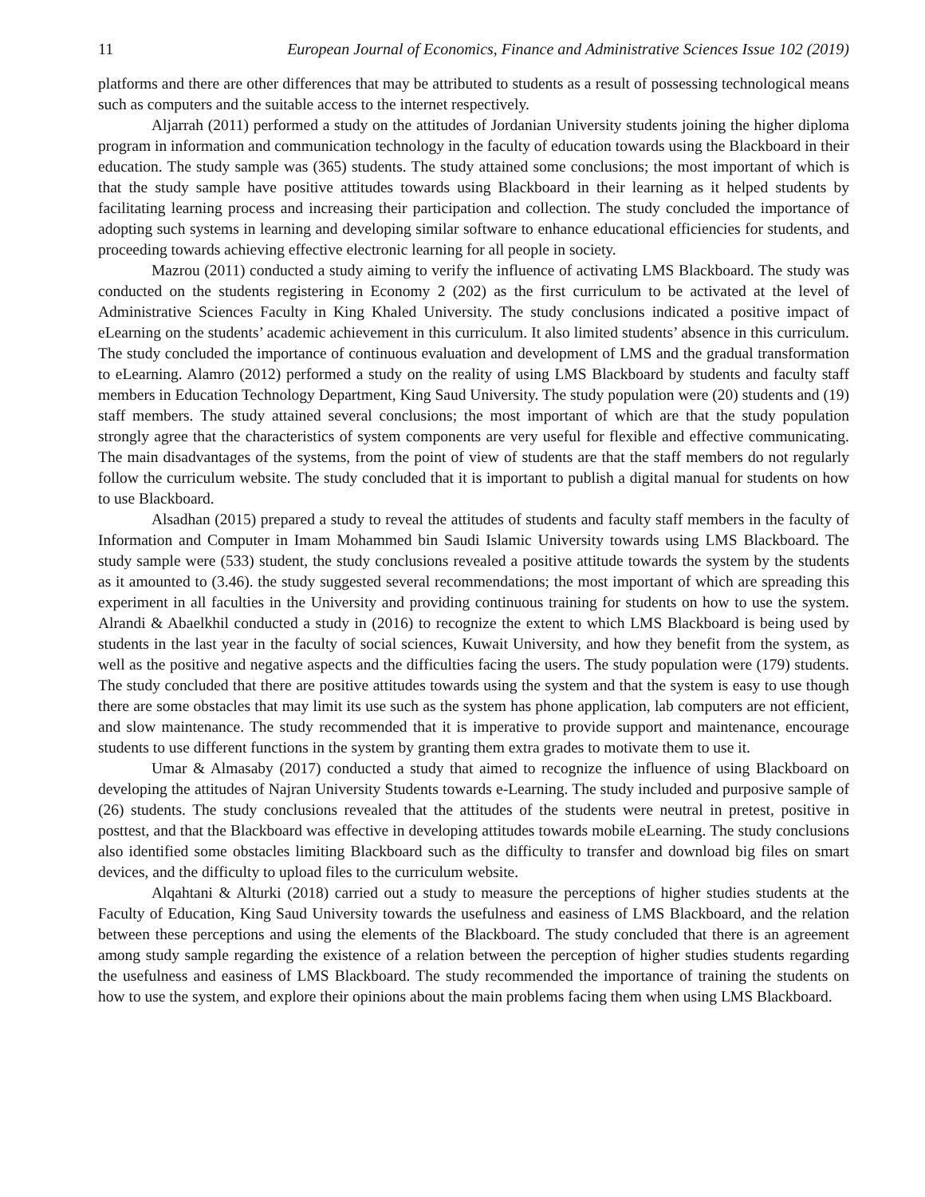11 European Journal of Economics, Finance and Administrative Sciences Issue 102 (2019)
platforms and there are other differences that may be attributed to students as a result of possessing technological means such as computers and the suitable access to the internet respectively.
Aljarrah (2011) performed a study on the attitudes of Jordanian University students joining the higher diploma program in information and communication technology in the faculty of education towards using the Blackboard in their education. The study sample was (365) students. The study attained some conclusions; the most important of which is that the study sample have positive attitudes towards using Blackboard in their learning as it helped students by facilitating learning process and increasing their participation and collection. The study concluded the importance of adopting such systems in learning and developing similar software to enhance educational efficiencies for students, and proceeding towards achieving effective electronic learning for all people in society.
Mazrou (2011) conducted a study aiming to verify the influence of activating LMS Blackboard. The study was conducted on the students registering in Economy 2 (202) as the first curriculum to be activated at the level of Administrative Sciences Faculty in King Khaled University. The study conclusions indicated a positive impact of eLearning on the students’ academic achievement in this curriculum. It also limited students’ absence in this curriculum. The study concluded the importance of continuous evaluation and development of LMS and the gradual transformation to eLearning. Alamro (2012) performed a study on the reality of using LMS Blackboard by students and faculty staff members in Education Technology Department, King Saud University. The study population were (20) students and (19) staff members. The study attained several conclusions; the most important of which are that the study population strongly agree that the characteristics of system components are very useful for flexible and effective communicating. The main disadvantages of the systems, from the point of view of students are that the staff members do not regularly follow the curriculum website. The study concluded that it is important to publish a digital manual for students on how to use Blackboard.
Alsadhan (2015) prepared a study to reveal the attitudes of students and faculty staff members in the faculty of Information and Computer in Imam Mohammed bin Saudi Islamic University towards using LMS Blackboard. The study sample were (533) student, the study conclusions revealed a positive attitude towards the system by the students as it amounted to (3.46). the study suggested several recommendations; the most important of which are spreading this experiment in all faculties in the University and providing continuous training for students on how to use the system. Alrandi & Abaelkhil conducted a study in (2016) to recognize the extent to which LMS Blackboard is being used by students in the last year in the faculty of social sciences, Kuwait University, and how they benefit from the system, as well as the positive and negative aspects and the difficulties facing the users. The study population were (179) students. The study concluded that there are positive attitudes towards using the system and that the system is easy to use though there are some obstacles that may limit its use such as the system has phone application, lab computers are not efficient, and slow maintenance. The study recommended that it is imperative to provide support and maintenance, encourage students to use different functions in the system by granting them extra grades to motivate them to use it.
Umar & Almasaby (2017) conducted a study that aimed to recognize the influence of using Blackboard on developing the attitudes of Najran University Students towards e-Learning. The study included and purposive sample of (26) students. The study conclusions revealed that the attitudes of the students were neutral in pretest, positive in posttest, and that the Blackboard was effective in developing attitudes towards mobile eLearning. The study conclusions also identified some obstacles limiting Blackboard such as the difficulty to transfer and download big files on smart devices, and the difficulty to upload files to the curriculum website.
Alqahtani & Alturki (2018) carried out a study to measure the perceptions of higher studies students at the Faculty of Education, King Saud University towards the usefulness and easiness of LMS Blackboard, and the relation between these perceptions and using the elements of the Blackboard. The study concluded that there is an agreement among study sample regarding the existence of a relation between the perception of higher studies students regarding the usefulness and easiness of LMS Blackboard. The study recommended the importance of training the students on how to use the system, and explore their opinions about the main problems facing them when using LMS Blackboard.